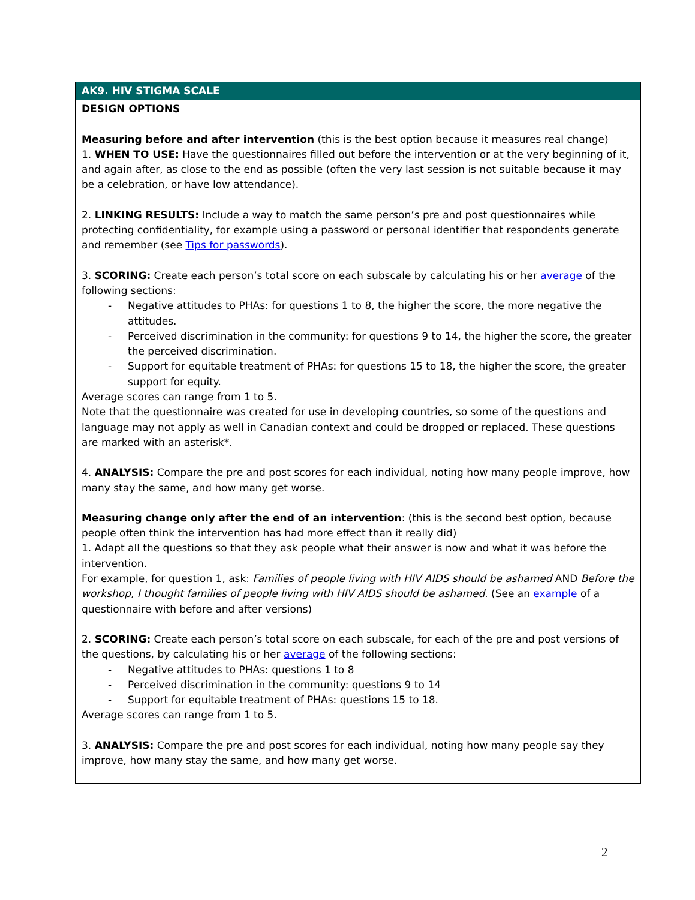| AK9. HIV STIGMA SCALE |
| --- |
| DESIGN OPTIONS Measuring before and after intervention (this is the best option because it measures real change) 1. WHEN TO USE: Have the questionnaires filled out before the intervention or at the very beginning of it, and again after, as close to the end as possible (often the very last session is not suitable because it may be a celebration, or have low attendance). 2. LINKING RESULTS: Include a way to match the same person’s pre and post questionnaires while protecting confidentiality, for example using a password or personal identifier that respondents generate and remember (see Tips for passwords ). 3. SCORING: Create each person’s total score on each subscale by calculating his or her average of the following sections: - Negative attitudes to PHAs: for questions 1 to 8, the higher the score, the more negative the attitudes. - Perceived discrimination in the community: for questions 9 to 14, the higher the score, the greater the perceived discrimination. - Support for equitable treatment of PHAs: for questions 15 to 18, the higher the score, the greater support for equity. Average scores can range from 1 to 5. Note that the questionnaire was created for use in developing countries, so some of the questions and language may not apply as well in Canadian context and could be dropped or replaced. These questions are marked with an asterisk*. 4. ANALYSIS: Compare the pre and post scores for each individual, noting how many people improve, how many stay the same, and how many get worse. Measuring change only after the end of an intervention : (this is the second best option, because people often think the intervention has had more effect than it really did) 1. Adapt all the questions so that they ask people what their answer is now and what it was before the intervention. For example, for question 1, ask: Families of people living with HIV AIDS should be ashamed AND Before the workshop, I thought families of people living with HIV AIDS should be ashamed . (See an example of a questionnaire with before and after versions) 2. SCORING: Create each person’s total score on each subscale, for each of the pre and post versions of the questions, by calculating his or her average of the following sections: - Negative attitudes to PHAs: questions 1 to 8 - Perceived discrimination in the community: questions 9 to 14 - Support for equitable treatment of PHAs: questions 15 to 18. Average scores can range from 1 to 5. 3. ANALYSIS: Compare the pre and post scores for each individual, noting how many people say they improve, how many stay the same, and how many get worse. |
2